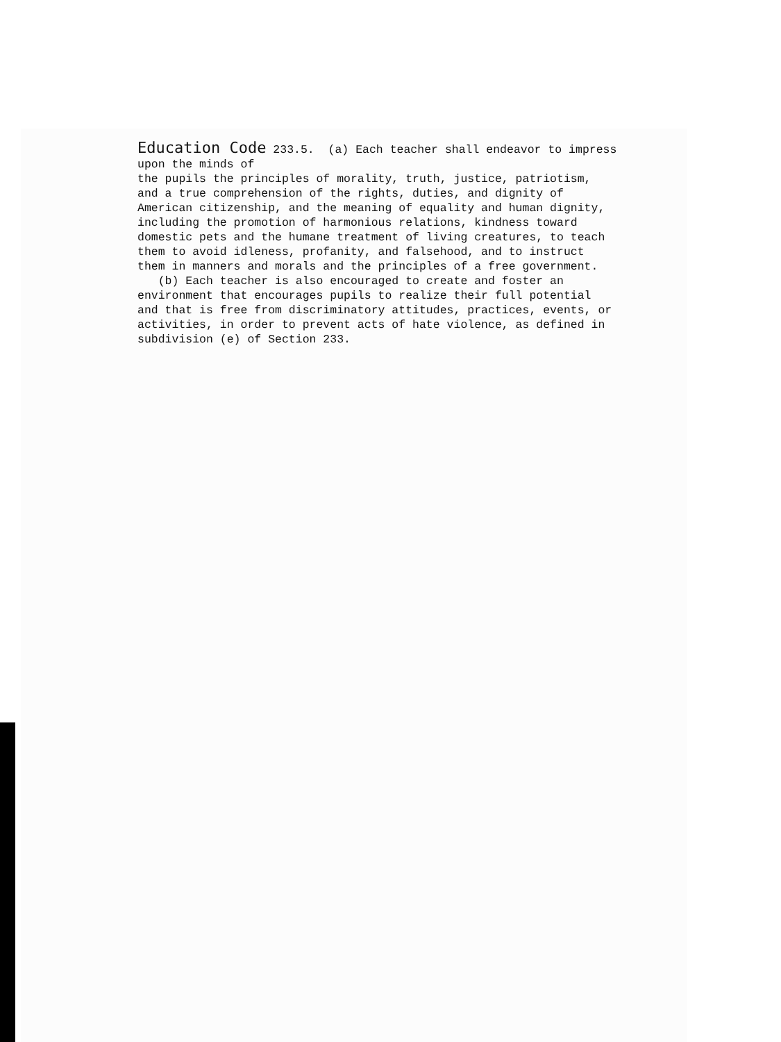Education Code 233.5. (a) Each teacher shall endeavor to impress upon the minds of the pupils the principles of morality, truth, justice, patriotism, and a true comprehension of the rights, duties, and dignity of American citizenship, and the meaning of equality and human dignity, including the promotion of harmonious relations, kindness toward domestic pets and the humane treatment of living creatures, to teach them to avoid idleness, profanity, and falsehood, and to instruct them in manners and morals and the principles of a free government. (b) Each teacher is also encouraged to create and foster an environment that encourages pupils to realize their full potential and that is free from discriminatory attitudes, practices, events, or activities, in order to prevent acts of hate violence, as defined in subdivision (e) of Section 233.